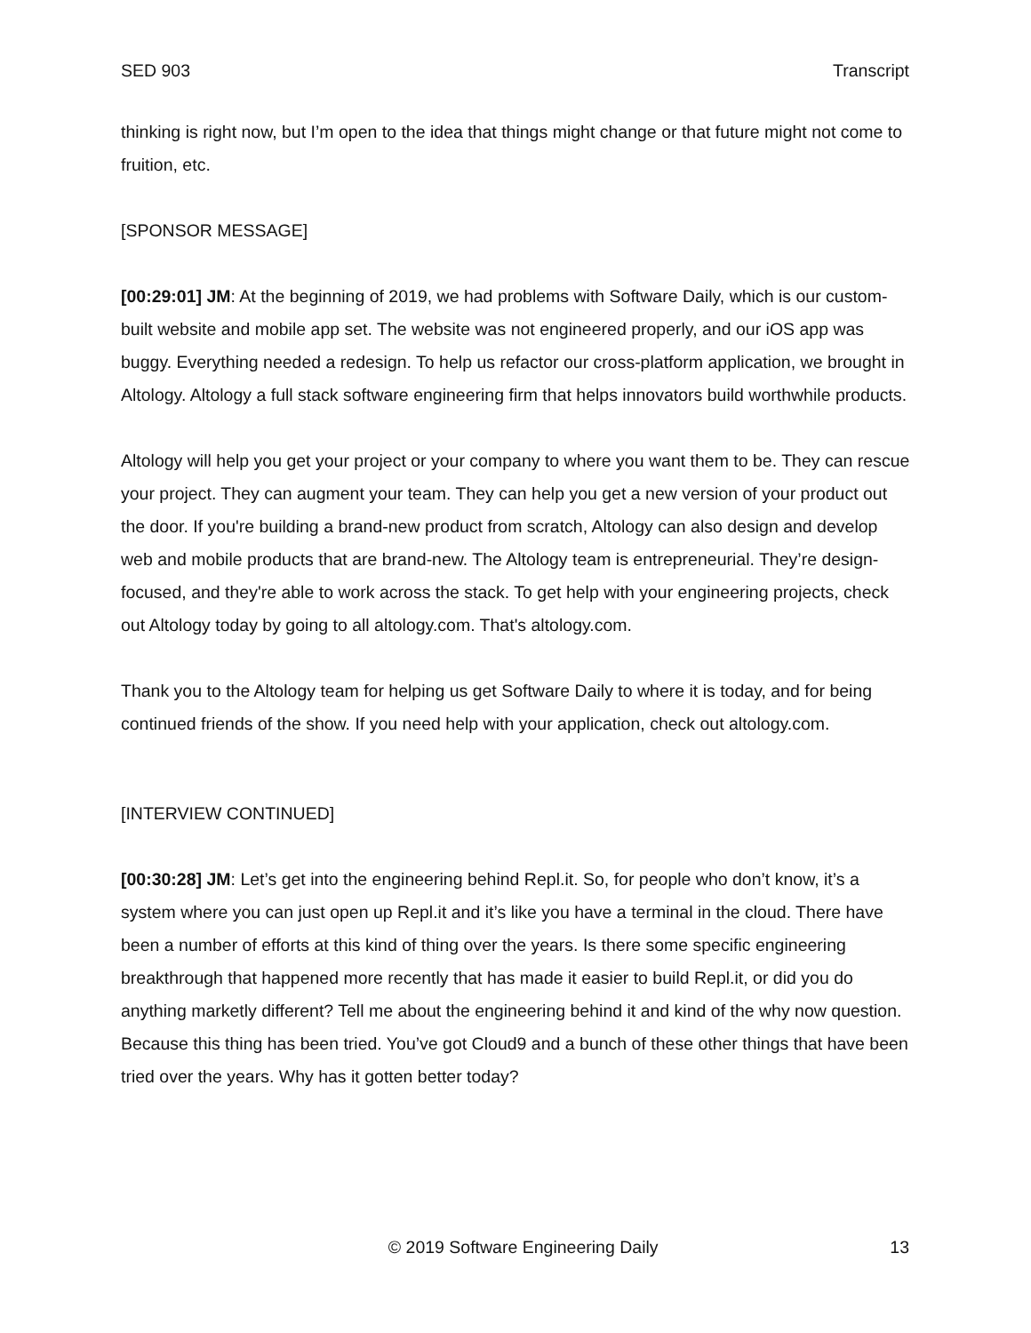SED 903 Transcript
thinking is right now, but I’m open to the idea that things might change or that future might not come to fruition, etc.
[SPONSOR MESSAGE]
[00:29:01] JM: At the beginning of 2019, we had problems with Software Daily, which is our custom-built website and mobile app set. The website was not engineered properly, and our iOS app was buggy. Everything needed a redesign. To help us refactor our cross-platform application, we brought in Altology. Altology a full stack software engineering firm that helps innovators build worthwhile products.
Altology will help you get your project or your company to where you want them to be. They can rescue your project. They can augment your team. They can help you get a new version of your product out the door. If you're building a brand-new product from scratch, Altology can also design and develop web and mobile products that are brand-new. The Altology team is entrepreneurial. They’re design-focused, and they're able to work across the stack. To get help with your engineering projects, check out Altology today by going to all altology.com. That's altology.com.
Thank you to the Altology team for helping us get Software Daily to where it is today, and for being continued friends of the show. If you need help with your application, check out altology.com.
[INTERVIEW CONTINUED]
[00:30:28] JM: Let’s get into the engineering behind Repl.it. So, for people who don’t know, it’s a system where you can just open up Repl.it and it’s like you have a terminal in the cloud. There have been a number of efforts at this kind of thing over the years. Is there some specific engineering breakthrough that happened more recently that has made it easier to build Repl.it, or did you do anything marketly different? Tell me about the engineering behind it and kind of the why now question. Because this thing has been tried. You’ve got Cloud9 and a bunch of these other things that have been tried over the years. Why has it gotten better today?
© 2019 Software Engineering Daily 13